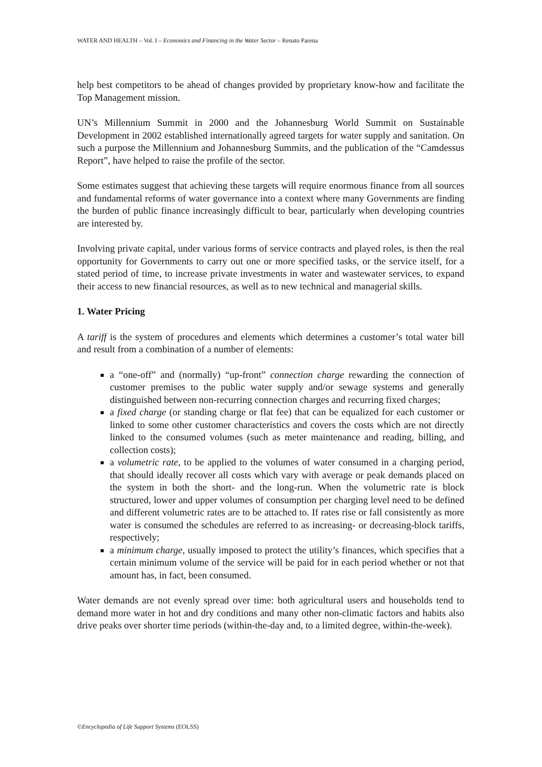WATER AND HEALTH – Vol. I – Economics and Financing in the Water Sector – Renato Parena
help best competitors to be ahead of changes provided by proprietary know-how and facilitate the Top Management mission.
UN’s Millennium Summit in 2000 and the Johannesburg World Summit on Sustainable Development in 2002 established internationally agreed targets for water supply and sanitation. On such a purpose the Millennium and Johannesburg Summits, and the publication of the “Camdessus Report”, have helped to raise the profile of the sector.
Some estimates suggest that achieving these targets will require enormous finance from all sources and fundamental reforms of water governance into a context where many Governments are finding the burden of public finance increasingly difficult to bear, particularly when developing countries are interested by.
Involving private capital, under various forms of service contracts and played roles, is then the real opportunity for Governments to carry out one or more specified tasks, or the service itself, for a stated period of time, to increase private investments in water and wastewater services, to expand their access to new financial resources, as well as to new technical and managerial skills.
1. Water Pricing
A tariff is the system of procedures and elements which determines a customer’s total water bill and result from a combination of a number of elements:
a “one-off” and (normally) “up-front” connection charge rewarding the connection of customer premises to the public water supply and/or sewage systems and generally distinguished between non-recurring connection charges and recurring fixed charges;
a fixed charge (or standing charge or flat fee) that can be equalized for each customer or linked to some other customer characteristics and covers the costs which are not directly linked to the consumed volumes (such as meter maintenance and reading, billing, and collection costs);
a volumetric rate, to be applied to the volumes of water consumed in a charging period, that should ideally recover all costs which vary with average or peak demands placed on the system in both the short- and the long-run. When the volumetric rate is block structured, lower and upper volumes of consumption per charging level need to be defined and different volumetric rates are to be attached to. If rates rise or fall consistently as more water is consumed the schedules are referred to as increasing- or decreasing-block tariffs, respectively;
a minimum charge, usually imposed to protect the utility’s finances, which specifies that a certain minimum volume of the service will be paid for in each period whether or not that amount has, in fact, been consumed.
Water demands are not evenly spread over time: both agricultural users and households tend to demand more water in hot and dry conditions and many other non-climatic factors and habits also drive peaks over shorter time periods (within-the-day and, to a limited degree, within-the-week).
©Encyclopedia of Life Support Systems (EOLSS)